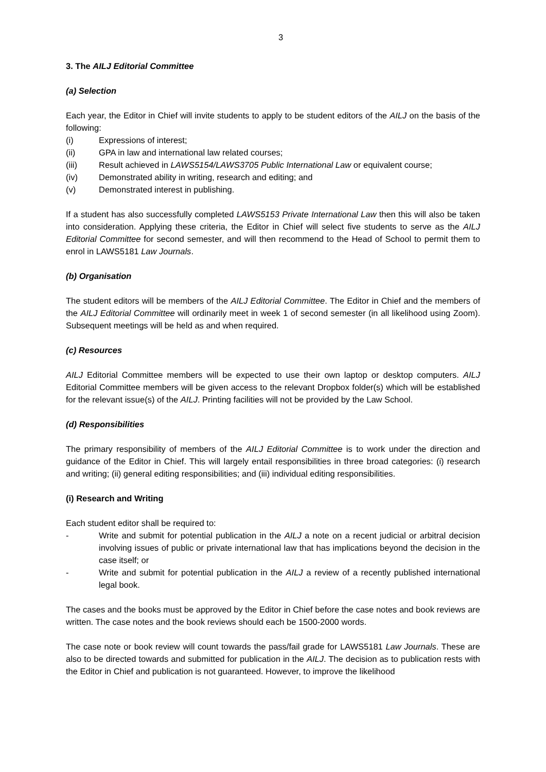3
3. The AILJ Editorial Committee
(a) Selection
Each year, the Editor in Chief will invite students to apply to be student editors of the AILJ on the basis of the following:
(i) Expressions of interest;
(ii) GPA in law and international law related courses;
(iii) Result achieved in LAWS5154/LAWS3705 Public International Law or equivalent course;
(iv) Demonstrated ability in writing, research and editing; and
(v) Demonstrated interest in publishing.
If a student has also successfully completed LAWS5153 Private International Law then this will also be taken into consideration. Applying these criteria, the Editor in Chief will select five students to serve as the AILJ Editorial Committee for second semester, and will then recommend to the Head of School to permit them to enrol in LAWS5181 Law Journals.
(b) Organisation
The student editors will be members of the AILJ Editorial Committee. The Editor in Chief and the members of the AILJ Editorial Committee will ordinarily meet in week 1 of second semester (in all likelihood using Zoom). Subsequent meetings will be held as and when required.
(c) Resources
AILJ Editorial Committee members will be expected to use their own laptop or desktop computers. AILJ Editorial Committee members will be given access to the relevant Dropbox folder(s) which will be established for the relevant issue(s) of the AILJ. Printing facilities will not be provided by the Law School.
(d) Responsibilities
The primary responsibility of members of the AILJ Editorial Committee is to work under the direction and guidance of the Editor in Chief. This will largely entail responsibilities in three broad categories: (i) research and writing; (ii) general editing responsibilities; and (iii) individual editing responsibilities.
(i) Research and Writing
Each student editor shall be required to:
- Write and submit for potential publication in the AILJ a note on a recent judicial or arbitral decision involving issues of public or private international law that has implications beyond the decision in the case itself; or
- Write and submit for potential publication in the AILJ a review of a recently published international legal book.
The cases and the books must be approved by the Editor in Chief before the case notes and book reviews are written. The case notes and the book reviews should each be 1500-2000 words.
The case note or book review will count towards the pass/fail grade for LAWS5181 Law Journals. These are also to be directed towards and submitted for publication in the AILJ. The decision as to publication rests with the Editor in Chief and publication is not guaranteed. However, to improve the likelihood